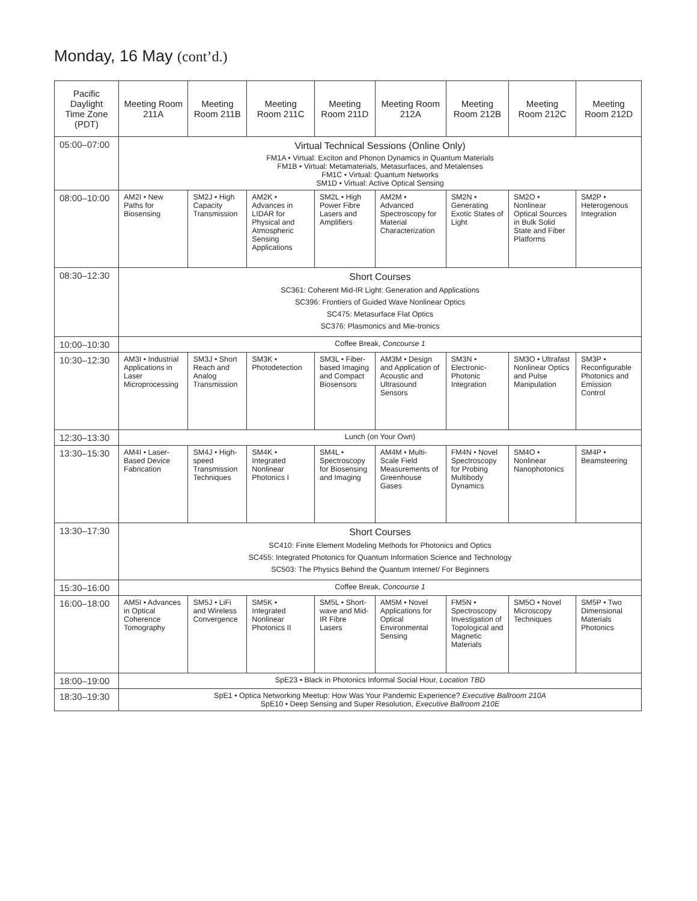Monday, 16 May (cont’d.)
| Pacific Daylight Time Zone (PDT) | Meeting Room 211A | Meeting Room 211B | Meeting Room 211C | Meeting Room 211D | Meeting Room 212A | Meeting Room 212B | Meeting Room 212C | Meeting Room 212D |
| --- | --- | --- | --- | --- | --- | --- | --- | --- |
| 05:00–07:00 | Virtual Technical Sessions (Online Only) FM1A • Virtual: Exciton and Phonon Dynamics in Quantum Materials FM1B • Virtual: Metamaterials, Metasurfaces, and Metalenses FM1C • Virtual: Quantum Networks SM1D • Virtual: Active Optical Sensing | | | | | | | |
| 08:00–10:00 | AM2I • New Paths for Biosensing | SM2J • High Capacity Transmission | AM2K • Advances in LIDAR for Physical and Atmospheric Sensing Applications | SM2L • High Power Fibre Lasers and Amplifiers | AM2M • Advanced Spectroscopy for Material Characterization | SM2N • Generating Exotic States of Light | SM2O • Nonlinear Optical Sources in Bulk Solid State and Fiber Platforms | SM2P • Heterogenous Integration |
| 08:30–12:30 | Short Courses SC361: Coherent Mid-IR Light: Generation and Applications SC396: Frontiers of Guided Wave Nonlinear Optics SC475: Metasurface Flat Optics SC376: Plasmonics and Mie-tronics | | | | | | | |
| 10:00–10:30 | Coffee Break, Concourse 1 | | | | | | | |
| 10:30–12:30 | AM3I • Industrial Applications in Laser Microprocessing | SM3J • Short Reach and Analog Transmission | SM3K • Photodetection | SM3L • Fiber-based Imaging and Compact Biosensors | AM3M • Design and Application of Acoustic and Ultrasound Sensors | SM3N • Electronic-Photonic Integration | SM3O • Ultrafast Nonlinear Optics and Pulse Manipulation | SM3P • Reconfigurable Photonics and Emission Control |
| 12:30–13:30 | Lunch (on Your Own) | | | | | | | |
| 13:30–15:30 | AM4I • Laser-Based Device Fabrication | SM4J • High-speed Transmission Techniques | SM4K • Integrated Nonlinear Photonics I | SM4L • Spectroscopy for Biosensing and Imaging | AM4M • Multi-Scale Field Measurements of Greenhouse Gases | FM4N • Novel Spectroscopy for Probing Multibody Dynamics | SM4O • Nonlinear Nanophotonics | SM4P • Beamsteering |
| 13:30–17:30 | Short Courses SC410: Finite Element Modeling Methods for Photonics and Optics SC455: Integrated Photonics for Quantum Information Science and Technology SC503: The Physics Behind the Quantum Internet/ For Beginners | | | | | | | |
| 15:30–16:00 | Coffee Break, Concourse 1 | | | | | | | |
| 16:00–18:00 | AM5I • Advances in Optical Coherence Tomography | SM5J • LiFi and Wireless Convergence | SM5K • Integrated Nonlinear Photonics II | SM5L • Short-wave and Mid-IR Fibre Lasers | AM5M • Novel Applications for Optical Environmental Sensing | FM5N • Spectroscopy Investigation of Topological and Magnetic Materials | SM5O • Novel Microscopy Techniques | SM5P • Two Dimensional Materials Photonics |
| 18:00–19:00 | SpE23 • Black in Photonics Informal Social Hour, Location TBD | | | | | | | |
| 18:30–19:30 | SpE1 • Optica Networking Meetup: How Was Your Pandemic Experience? Executive Ballroom 210A SpE10 • Deep Sensing and Super Resolution, Executive Ballroom 210E | | | | | | | |